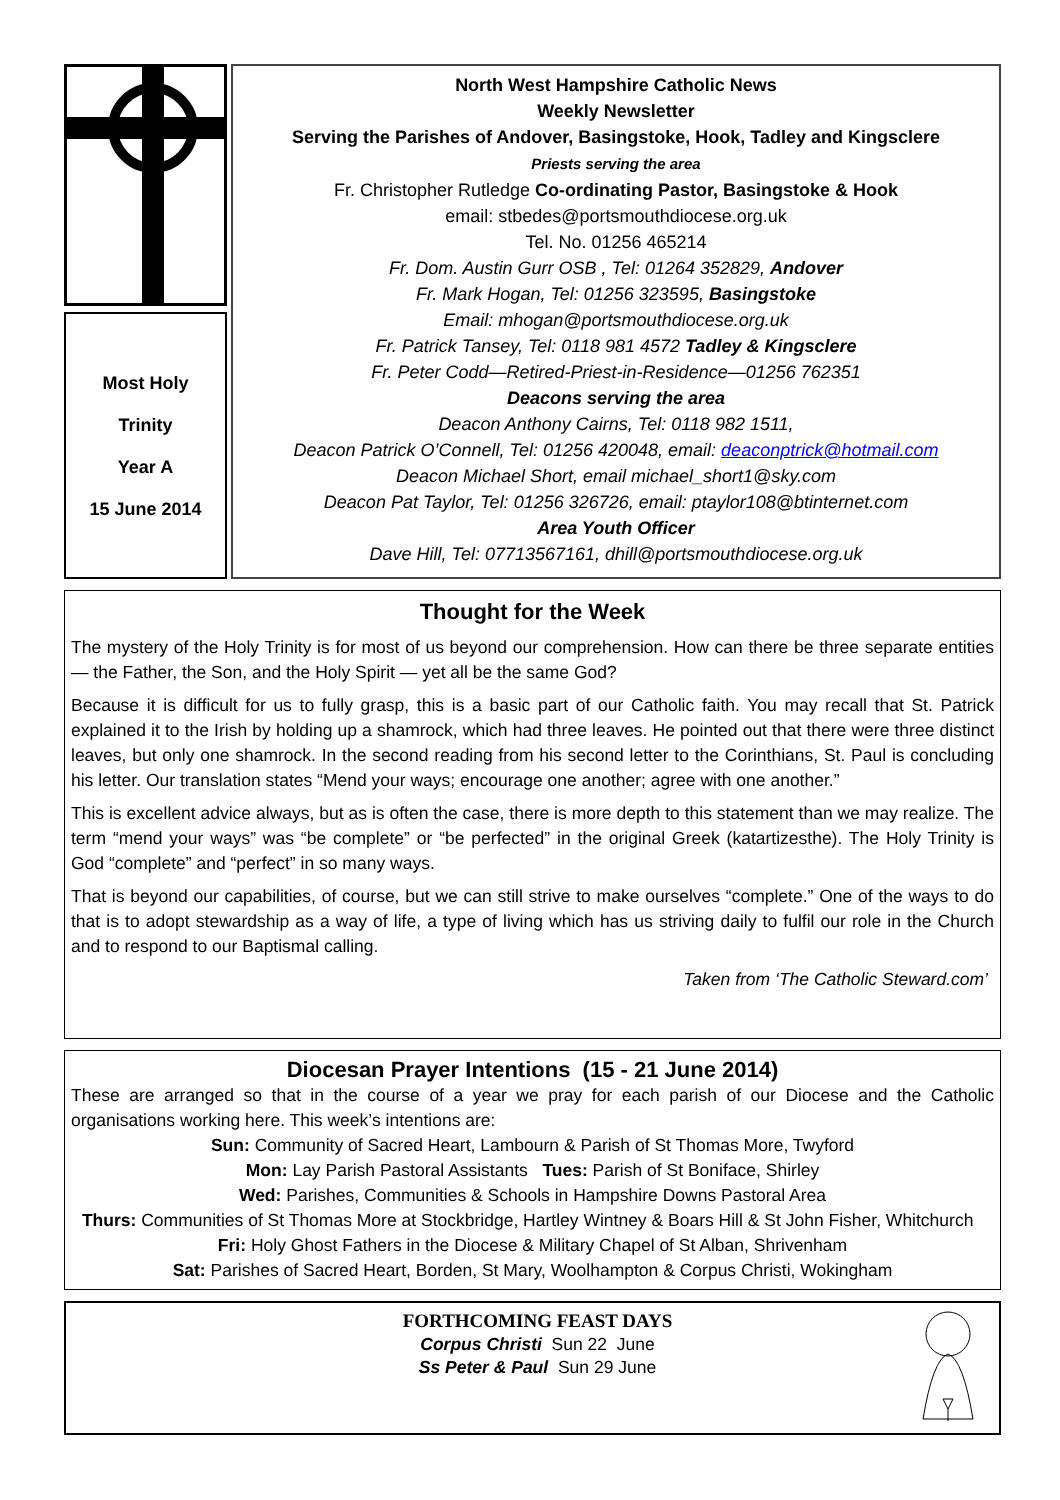Most Holy
Trinity
Year A
15 June 2014
North West Hampshire Catholic News
Weekly Newsletter
Serving the Parishes of Andover, Basingstoke, Hook, Tadley and Kingsclere
Priests serving the area
Fr. Christopher Rutledge Co-ordinating Pastor, Basingstoke & Hook
email: stbedes@portsmouthdiocese.org.uk
Tel. No. 01256 465214
Fr. Dom. Austin Gurr OSB , Tel: 01264 352829, Andover
Fr. Mark Hogan, Tel: 01256 323595, Basingstoke
Email: mhogan@portsmouthdiocese.org.uk
Fr. Patrick Tansey, Tel: 0118 981 4572 Tadley & Kingsclere
Fr. Peter Codd—Retired-Priest-in-Residence—01256 762351
Deacons serving the area
Deacon Anthony Cairns, Tel: 0118 982 1511,
Deacon Patrick O’Connell, Tel: 01256 420048, email: deaconptrick@hotmail.com
Deacon Michael Short, email michael_short1@sky.com
Deacon Pat Taylor, Tel: 01256 326726, email: ptaylor108@btinternet.com
Area Youth Officer
Dave Hill, Tel: 07713567161, dhill@portsmouthdiocese.org.uk
Thought for the Week
The mystery of the Holy Trinity is for most of us beyond our comprehension. How can there be three separate entities — the Father, the Son, and the Holy Spirit — yet all be the same God?
Because it is difficult for us to fully grasp, this is a basic part of our Catholic faith. You may recall that St. Patrick explained it to the Irish by holding up a shamrock, which had three leaves. He pointed out that there were three distinct leaves, but only one shamrock. In the second reading from his second letter to the Corinthians, St. Paul is concluding his letter. Our translation states “Mend your ways; encourage one another; agree with one another.”
This is excellent advice always, but as is often the case, there is more depth to this statement than we may realize. The term “mend your ways” was “be complete” or “be perfected” in the original Greek (katartizesthe). The Holy Trinity is God “complete” and “perfect” in so many ways.
That is beyond our capabilities, of course, but we can still strive to make ourselves “complete.” One of the ways to do that is to adopt stewardship as a way of life, a type of living which has us striving daily to fulfil our role in the Church and to respond to our Baptismal calling.
Taken from ‘The Catholic Steward.com’
Diocesan Prayer Intentions (15 - 21 June 2014)
These are arranged so that in the course of a year we pray for each parish of our Diocese and the Catholic organisations working here. This week’s intentions are:
Sun: Community of Sacred Heart, Lambourn & Parish of St Thomas More, Twyford
Mon: Lay Parish Pastoral Assistants Tues: Parish of St Boniface, Shirley
Wed: Parishes, Communities & Schools in Hampshire Downs Pastoral Area
Thurs: Communities of St Thomas More at Stockbridge, Hartley Wintney & Boars Hill & St John Fisher, Whitchurch Fri: Holy Ghost Fathers in the Diocese & Military Chapel of St Alban, Shrivenham
Sat: Parishes of Sacred Heart, Borden, St Mary, Woolhampton & Corpus Christi, Wokingham
FORTHCOMING FEAST DAYS
Corpus Christi Sun 22 June
Ss Peter & Paul Sun 29 June